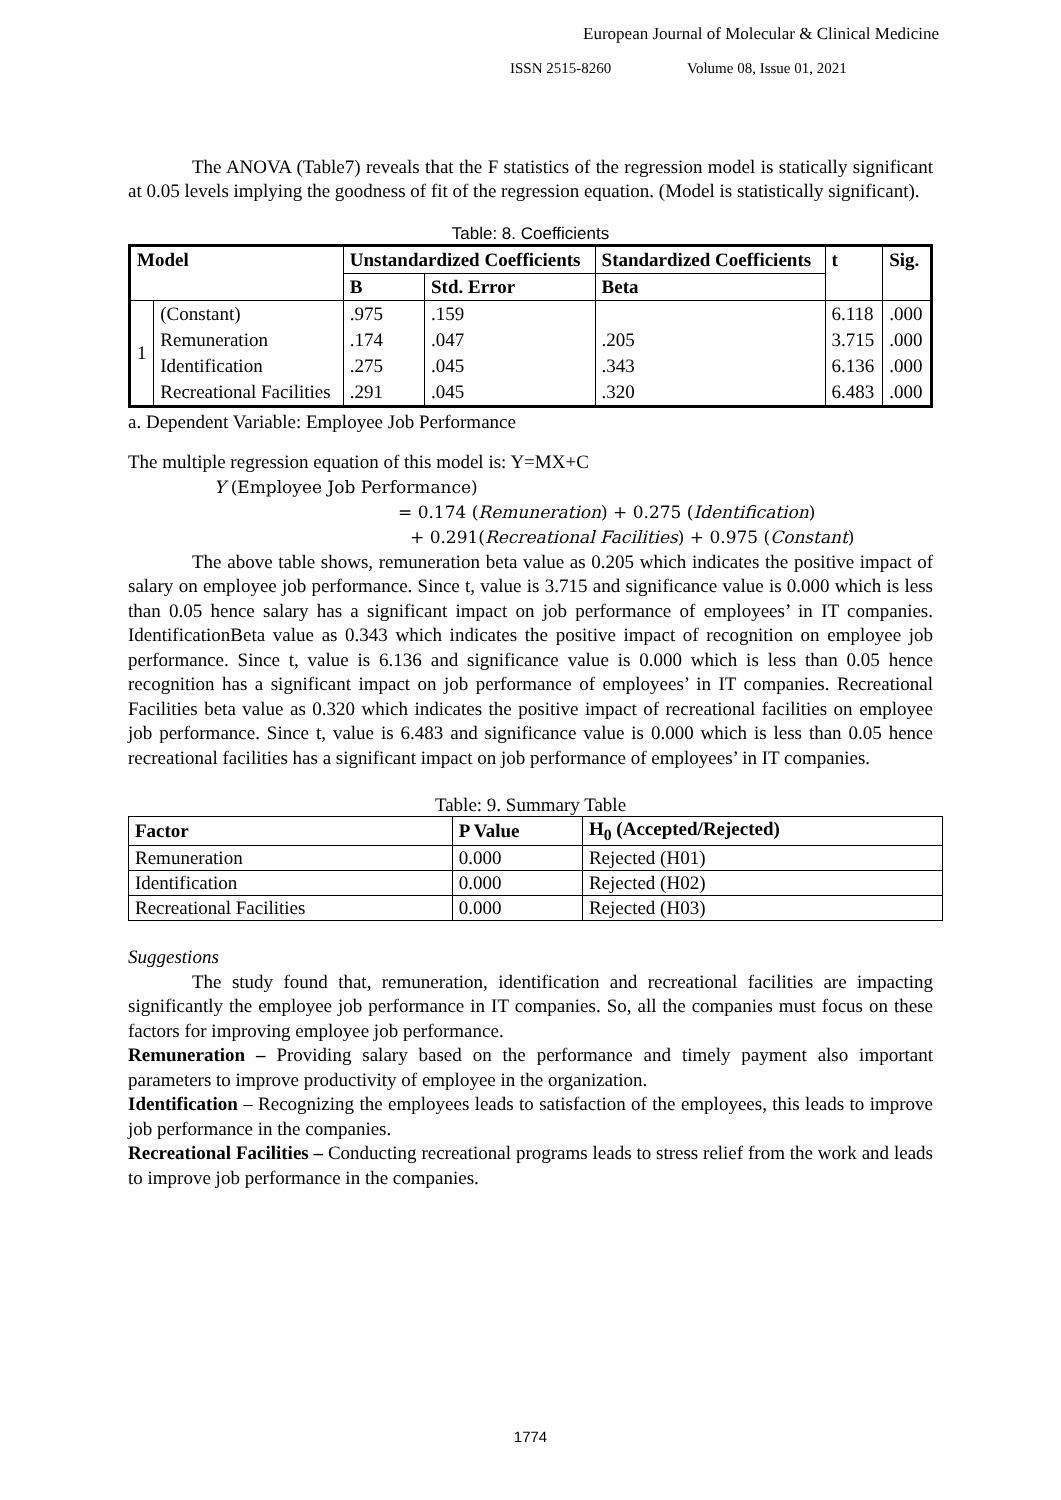European Journal of Molecular & Clinical Medicine
ISSN 2515-8260 Volume 08, Issue 01, 2021
The ANOVA (Table7) reveals that the F statistics of the regression model is statically significant at 0.05 levels implying the goodness of fit of the regression equation. (Model is statistically significant).
Table: 8. Coefficients
| Model | | Unstandardized Coefficients | | Standardized Coefficients | t | Sig. |
| --- | --- | --- | --- | --- | --- | --- |
| | | B | Std. Error | Beta | | |
| 1 | (Constant) | .975 | .159 | | 6.118 | .000 |
| | Remuneration | .174 | .047 | .205 | 3.715 | .000 |
| | Identification | .275 | .045 | .343 | 6.136 | .000 |
| | Recreational Facilities | .291 | .045 | .320 | 6.483 | .000 |
a. Dependent Variable: Employee Job Performance
The multiple regression equation of this model is: Y=MX+C
Y (Employee Job Performance)
= 0.174 (Remuneration) + 0.275 (Identification)
+ 0.291(Recreational Facilities) + 0.975 (Constant)
The above table shows, remuneration beta value as 0.205 which indicates the positive impact of salary on employee job performance. Since t, value is 3.715 and significance value is 0.000 which is less than 0.05 hence salary has a significant impact on job performance of employees’ in IT companies. IdentificationBeta value as 0.343 which indicates the positive impact of recognition on employee job performance. Since t, value is 6.136 and significance value is 0.000 which is less than 0.05 hence recognition has a significant impact on job performance of employees’ in IT companies. Recreational Facilities beta value as 0.320 which indicates the positive impact of recreational facilities on employee job performance. Since t, value is 6.483 and significance value is 0.000 which is less than 0.05 hence recreational facilities has a significant impact on job performance of employees’ in IT companies.
Table: 9. Summary Table
| Factor | P Value | H<sub>0</sub> (Accepted/Rejected) |
| --- | --- | --- |
| Remuneration | 0.000 | Rejected (H01) |
| Identification | 0.000 | Rejected (H02) |
| Recreational Facilities | 0.000 | Rejected (H03) |
Suggestions
The study found that, remuneration, identification and recreational facilities are impacting significantly the employee job performance in IT companies. So, all the companies must focus on these factors for improving employee job performance.
Remuneration – Providing salary based on the performance and timely payment also important parameters to improve productivity of employee in the organization.
Identification – Recognizing the employees leads to satisfaction of the employees, this leads to improve job performance in the companies.
Recreational Facilities – Conducting recreational programs leads to stress relief from the work and leads to improve job performance in the companies.
1774